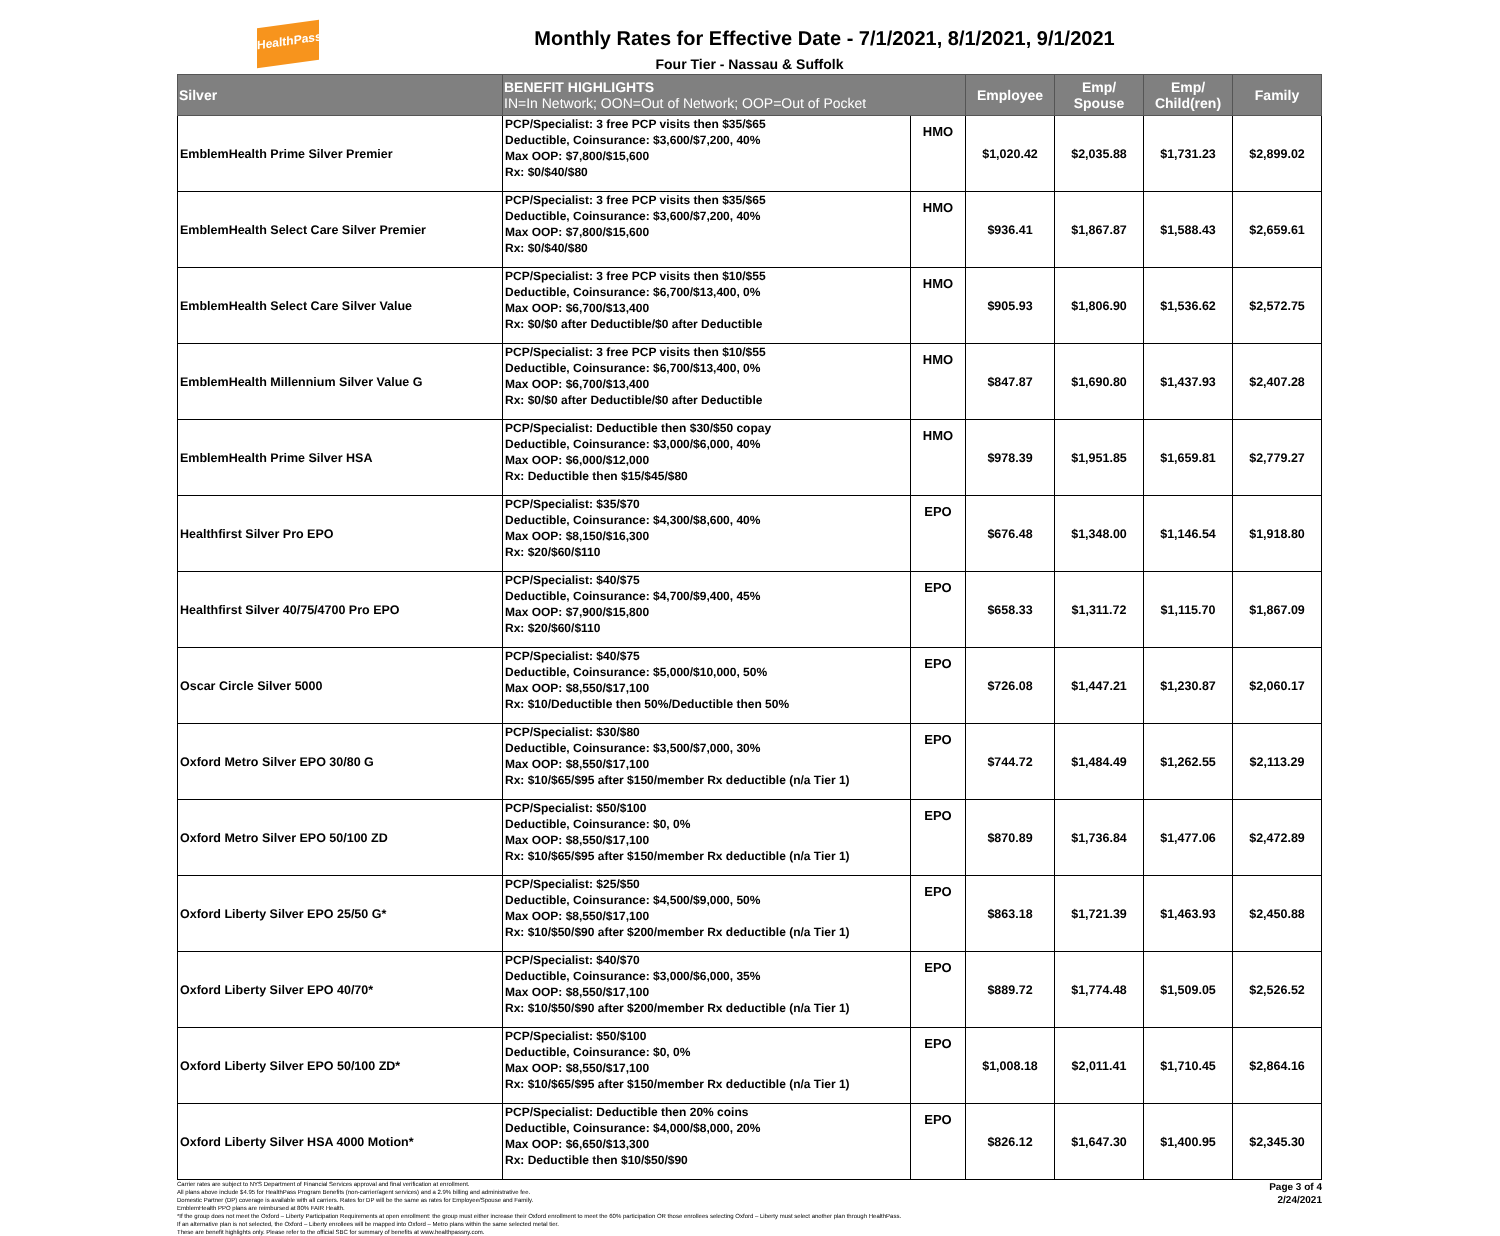HealthPass
Monthly Rates for Effective Date - 7/1/2021, 8/1/2021, 9/1/2021
Four Tier - Nassau & Suffolk
| Silver | BENEFIT HIGHLIGHTS IN=In Network; OON=Out of Network; OOP=Out of Pocket | | Employee | Emp/ Spouse | Emp/ Child(ren) | Family |
| --- | --- | --- | --- | --- | --- | --- |
| EmblemHealth Prime Silver Premier | PCP/Specialist: 3 free PCP visits then $35/$65 Deductible, Coinsurance: $3,600/$7,200, 40% Max OOP: $7,800/$15,600 Rx: $0/$40/$80 | HMO | $1,020.42 | $2,035.88 | $1,731.23 | $2,899.02 |
| EmblemHealth Select Care Silver Premier | PCP/Specialist: 3 free PCP visits then $35/$65 Deductible, Coinsurance: $3,600/$7,200, 40% Max OOP: $7,800/$15,600 Rx: $0/$40/$80 | HMO | $936.41 | $1,867.87 | $1,588.43 | $2,659.61 |
| EmblemHealth Select Care Silver Value | PCP/Specialist: 3 free PCP visits then $10/$55 Deductible, Coinsurance: $6,700/$13,400, 0% Max OOP: $6,700/$13,400 Rx: $0/$0 after Deductible/$0 after Deductible | HMO | $905.93 | $1,806.90 | $1,536.62 | $2,572.75 |
| EmblemHealth Millennium Silver Value G | PCP/Specialist: 3 free PCP visits then $10/$55 Deductible, Coinsurance: $6,700/$13,400, 0% Max OOP: $6,700/$13,400 Rx: $0/$0 after Deductible/$0 after Deductible | HMO | $847.87 | $1,690.80 | $1,437.93 | $2,407.28 |
| EmblemHealth Prime Silver HSA | PCP/Specialist: Deductible then $30/$50 copay Deductible, Coinsurance: $3,000/$6,000, 40% Max OOP: $6,000/$12,000 Rx: Deductible then $15/$45/$80 | HMO | $978.39 | $1,951.85 | $1,659.81 | $2,779.27 |
| Healthfirst Silver Pro EPO | PCP/Specialist: $35/$70 Deductible, Coinsurance: $4,300/$8,600, 40% Max OOP: $8,150/$16,300 Rx: $20/$60/$110 | EPO | $676.48 | $1,348.00 | $1,146.54 | $1,918.80 |
| Healthfirst Silver 40/75/4700 Pro EPO | PCP/Specialist: $40/$75 Deductible, Coinsurance: $4,700/$9,400, 45% Max OOP: $7,900/$15,800 Rx: $20/$60/$110 | EPO | $658.33 | $1,311.72 | $1,115.70 | $1,867.09 |
| Oscar Circle Silver 5000 | PCP/Specialist: $40/$75 Deductible, Coinsurance: $5,000/$10,000, 50% Max OOP: $8,550/$17,100 Rx: $10/Deductible then 50%/Deductible then 50% | EPO | $726.08 | $1,447.21 | $1,230.87 | $2,060.17 |
| Oxford Metro Silver EPO 30/80 G | PCP/Specialist: $30/$80 Deductible, Coinsurance: $3,500/$7,000, 30% Max OOP: $8,550/$17,100 Rx: $10/$65/$95 after $150/member Rx deductible (n/a Tier 1) | EPO | $744.72 | $1,484.49 | $1,262.55 | $2,113.29 |
| Oxford Metro Silver EPO 50/100 ZD | PCP/Specialist: $50/$100 Deductible, Coinsurance: $0, 0% Max OOP: $8,550/$17,100 Rx: $10/$65/$95 after $150/member Rx deductible (n/a Tier 1) | EPO | $870.89 | $1,736.84 | $1,477.06 | $2,472.89 |
| Oxford Liberty Silver EPO 25/50 G* | PCP/Specialist: $25/$50 Deductible, Coinsurance: $4,500/$9,000, 50% Max OOP: $8,550/$17,100 Rx: $10/$50/$90 after $200/member Rx deductible (n/a Tier 1) | EPO | $863.18 | $1,721.39 | $1,463.93 | $2,450.88 |
| Oxford Liberty Silver EPO 40/70* | PCP/Specialist: $40/$70 Deductible, Coinsurance: $3,000/$6,000, 35% Max OOP: $8,550/$17,100 Rx: $10/$50/$90 after $200/member Rx deductible (n/a Tier 1) | EPO | $889.72 | $1,774.48 | $1,509.05 | $2,526.52 |
| Oxford Liberty Silver EPO 50/100 ZD* | PCP/Specialist: $50/$100 Deductible, Coinsurance: $0, 0% Max OOP: $8,550/$17,100 Rx: $10/$65/$95 after $150/member Rx deductible (n/a Tier 1) | EPO | $1,008.18 | $2,011.41 | $1,710.45 | $2,864.16 |
| Oxford Liberty Silver HSA 4000 Motion* | PCP/Specialist: Deductible then 20% coins Deductible, Coinsurance: $4,000/$8,000, 20% Max OOP: $6,650/$13,300 Rx: Deductible then $10/$50/$90 | EPO | $826.12 | $1,647.30 | $1,400.95 | $2,345.30 |
Carrier rates are subject to NYS Department of Financial Services approval and final verification at enrollment.
All plans above include $4.95 for HealthPass Program Benefits (non-carrier/agent services) and a 2.9% billing and administrative fee.
Domestic Partner (DP) coverage is available with all carriers. Rates for DP will be the same as rates for Employee/Spouse and Family.
EmblemHealth PPO plans are reimbursed at 80% FAIR Health.
*If the group does not meet the Oxford – Liberty Participation Requirements at open enrollment: the group must either increase their Oxford enrollment to meet the 60% participation OR those enrollees selecting Oxford – Liberty must select another plan through HealthPass.
If an alternative plan is not selected, the Oxford – Liberty enrollees will be mapped into Oxford – Metro plans within the same selected metal tier.
These are benefit highlights only. Please refer to the official SBC for summary of benefits at www.healthpassny.com.
Page 3 of 4
2/24/2021